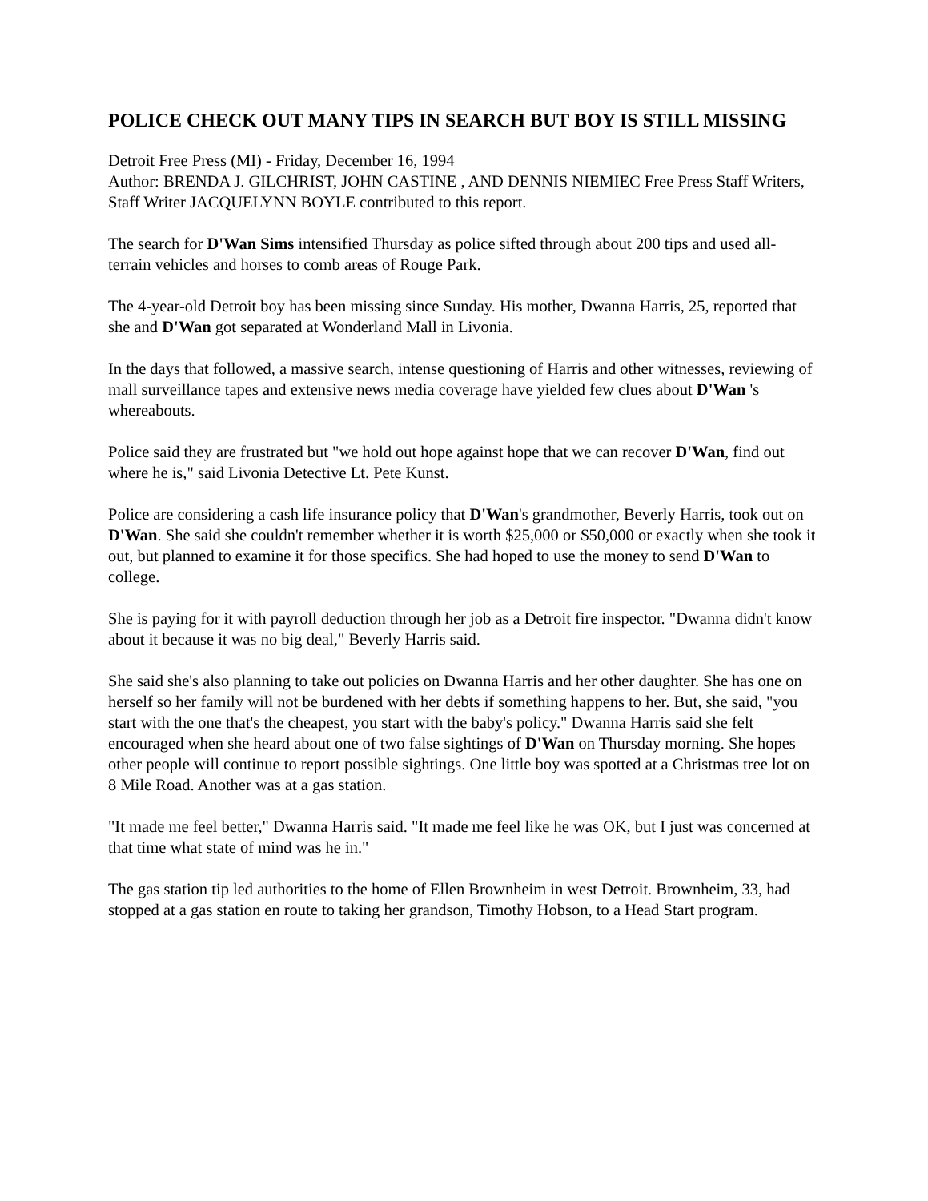POLICE CHECK OUT MANY TIPS IN SEARCH BUT BOY IS STILL MISSING
Detroit Free Press (MI) - Friday, December 16, 1994
Author: BRENDA J. GILCHRIST, JOHN CASTINE , AND DENNIS NIEMIEC Free Press Staff Writers, Staff Writer JACQUELYNN BOYLE contributed to this report.
The search for D'Wan Sims intensified Thursday as police sifted through about 200 tips and used all-terrain vehicles and horses to comb areas of Rouge Park.
The 4-year-old Detroit boy has been missing since Sunday. His mother, Dwanna Harris, 25, reported that she and D'Wan got separated at Wonderland Mall in Livonia.
In the days that followed, a massive search, intense questioning of Harris and other witnesses, reviewing of mall surveillance tapes and extensive news media coverage have yielded few clues about D'Wan 's whereabouts.
Police said they are frustrated but "we hold out hope against hope that we can recover D'Wan, find out where he is," said Livonia Detective Lt. Pete Kunst.
Police are considering a cash life insurance policy that D'Wan's grandmother, Beverly Harris, took out on D'Wan. She said she couldn't remember whether it is worth $25,000 or $50,000 or exactly when she took it out, but planned to examine it for those specifics. She had hoped to use the money to send D'Wan to college.
She is paying for it with payroll deduction through her job as a Detroit fire inspector. "Dwanna didn't know about it because it was no big deal," Beverly Harris said.
She said she's also planning to take out policies on Dwanna Harris and her other daughter. She has one on herself so her family will not be burdened with her debts if something happens to her. But, she said, "you start with the one that's the cheapest, you start with the baby's policy." Dwanna Harris said she felt encouraged when she heard about one of two false sightings of D'Wan on Thursday morning. She hopes other people will continue to report possible sightings. One little boy was spotted at a Christmas tree lot on 8 Mile Road. Another was at a gas station.
"It made me feel better," Dwanna Harris said. "It made me feel like he was OK, but I just was concerned at that time what state of mind was he in."
The gas station tip led authorities to the home of Ellen Brownheim in west Detroit. Brownheim, 33, had stopped at a gas station en route to taking her grandson, Timothy Hobson, to a Head Start program.